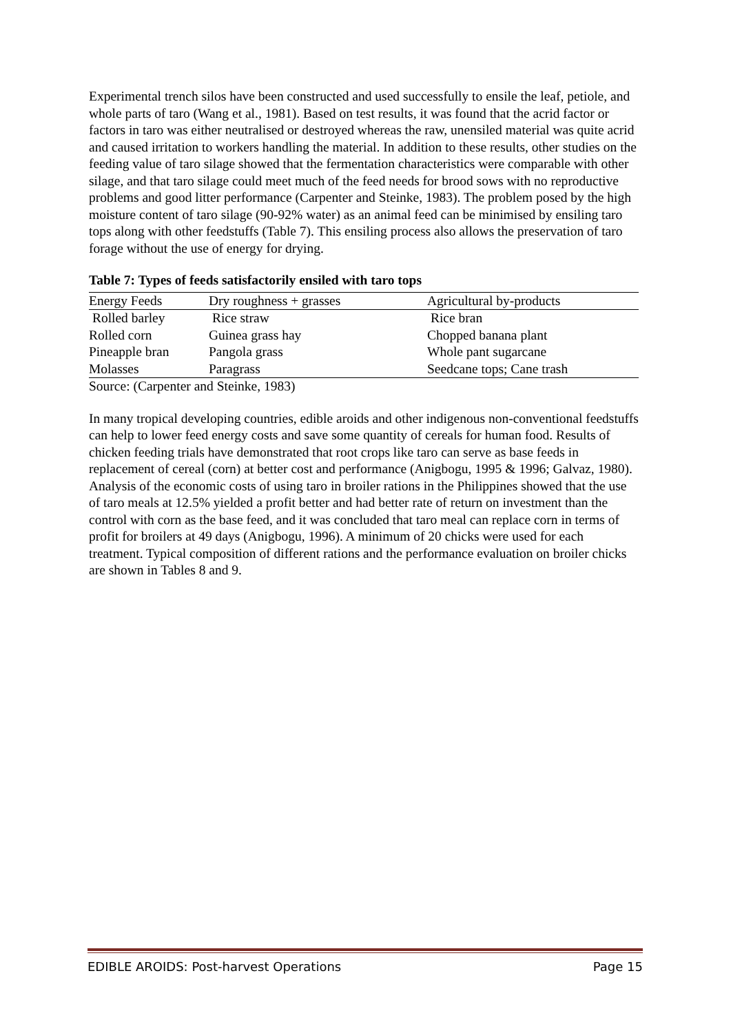Experimental trench silos have been constructed and used successfully to ensile the leaf, petiole, and whole parts of taro (Wang et al., 1981). Based on test results, it was found that the acrid factor or factors in taro was either neutralised or destroyed whereas the raw, unensiled material was quite acrid and caused irritation to workers handling the material. In addition to these results, other studies on the feeding value of taro silage showed that the fermentation characteristics were comparable with other silage, and that taro silage could meet much of the feed needs for brood sows with no reproductive problems and good litter performance (Carpenter and Steinke, 1983). The problem posed by the high moisture content of taro silage (90-92% water) as an animal feed can be minimised by ensiling taro tops along with other feedstuffs (Table 7). This ensiling process also allows the preservation of taro forage without the use of energy for drying.
Table 7: Types of feeds satisfactorily ensiled with taro tops
| Energy Feeds | Dry roughness + grasses | Agricultural by-products |
| --- | --- | --- |
| Rolled barley | Rice straw | Rice bran |
| Rolled corn | Guinea grass hay | Chopped banana plant |
| Pineapple bran | Pangola grass | Whole pant sugarcane |
| Molasses | Paragrass | Seedcane tops; Cane trash |
Source: (Carpenter and Steinke, 1983)
In many tropical developing countries, edible aroids and other indigenous non-conventional feedstuffs can help to lower feed energy costs and save some quantity of cereals for human food. Results of chicken feeding trials have demonstrated that root crops like taro can serve as base feeds in replacement of cereal (corn) at better cost and performance (Anigbogu, 1995 & 1996; Galvaz, 1980). Analysis of the economic costs of using taro in broiler rations in the Philippines showed that the use of taro meals at 12.5% yielded a profit better and had better rate of return on investment than the control with corn as the base feed, and it was concluded that taro meal can replace corn in terms of profit for broilers at 49 days (Anigbogu, 1996). A minimum of 20 chicks were used for each treatment. Typical composition of different rations and the performance evaluation on broiler chicks are shown in Tables 8 and 9.
EDIBLE AROIDS: Post-harvest Operations Page 15